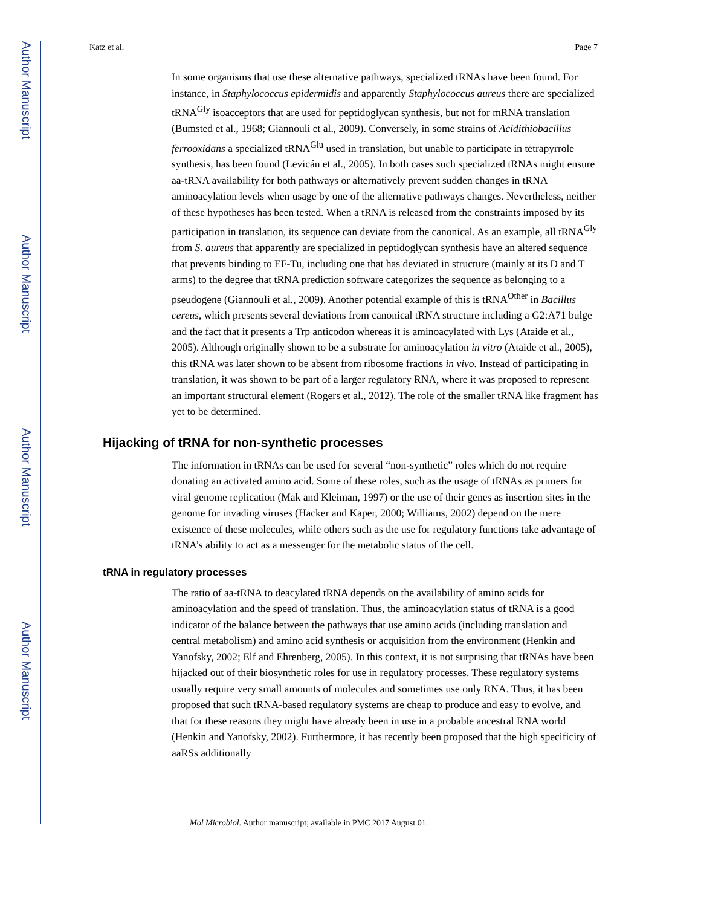Author Manuscript
Author Manuscript
Author Manuscript
Author Manuscript
Katz et al. Page 7
In some organisms that use these alternative pathways, specialized tRNAs have been found. For instance, in Staphylococcus epidermidis and apparently Staphylococcus aureus there are specialized tRNA<sup>Gly</sup> isoacceptors that are used for peptidoglycan synthesis, but not for mRNA translation (Bumsted et al., 1968; Giannouli et al., 2009). Conversely, in some strains of Acidithiobacillus ferrooxidans a specialized tRNA<sup>Glu</sup> used in translation, but unable to participate in tetrapyrrole synthesis, has been found (Levicán et al., 2005). In both cases such specialized tRNAs might ensure aa-tRNA availability for both pathways or alternatively prevent sudden changes in tRNA aminoacylation levels when usage by one of the alternative pathways changes. Nevertheless, neither of these hypotheses has been tested. When a tRNA is released from the constraints imposed by its participation in translation, its sequence can deviate from the canonical. As an example, all tRNA<sup>Gly</sup> from S. aureus that apparently are specialized in peptidoglycan synthesis have an altered sequence that prevents binding to EF-Tu, including one that has deviated in structure (mainly at its D and T arms) to the degree that tRNA prediction software categorizes the sequence as belonging to a pseudogene (Giannouli et al., 2009). Another potential example of this is tRNA<sup>Other</sup> in Bacillus cereus, which presents several deviations from canonical tRNA structure including a G2:A71 bulge and the fact that it presents a Trp anticodon whereas it is aminoacylated with Lys (Ataide et al., 2005). Although originally shown to be a substrate for aminoacylation in vitro (Ataide et al., 2005), this tRNA was later shown to be absent from ribosome fractions in vivo. Instead of participating in translation, it was shown to be part of a larger regulatory RNA, where it was proposed to represent an important structural element (Rogers et al., 2012). The role of the smaller tRNA like fragment has yet to be determined.
Hijacking of tRNA for non-synthetic processes
The information in tRNAs can be used for several “non-synthetic” roles which do not require donating an activated amino acid. Some of these roles, such as the usage of tRNAs as primers for viral genome replication (Mak and Kleiman, 1997) or the use of their genes as insertion sites in the genome for invading viruses (Hacker and Kaper, 2000; Williams, 2002) depend on the mere existence of these molecules, while others such as the use for regulatory functions take advantage of tRNA’s ability to act as a messenger for the metabolic status of the cell.
tRNA in regulatory processes
The ratio of aa-tRNA to deacylated tRNA depends on the availability of amino acids for aminoacylation and the speed of translation. Thus, the aminoacylation status of tRNA is a good indicator of the balance between the pathways that use amino acids (including translation and central metabolism) and amino acid synthesis or acquisition from the environment (Henkin and Yanofsky, 2002; Elf and Ehrenberg, 2005). In this context, it is not surprising that tRNAs have been hijacked out of their biosynthetic roles for use in regulatory processes. These regulatory systems usually require very small amounts of molecules and sometimes use only RNA. Thus, it has been proposed that such tRNA-based regulatory systems are cheap to produce and easy to evolve, and that for these reasons they might have already been in use in a probable ancestral RNA world (Henkin and Yanofsky, 2002). Furthermore, it has recently been proposed that the high specificity of aaRSs additionally
Mol Microbiol. Author manuscript; available in PMC 2017 August 01.